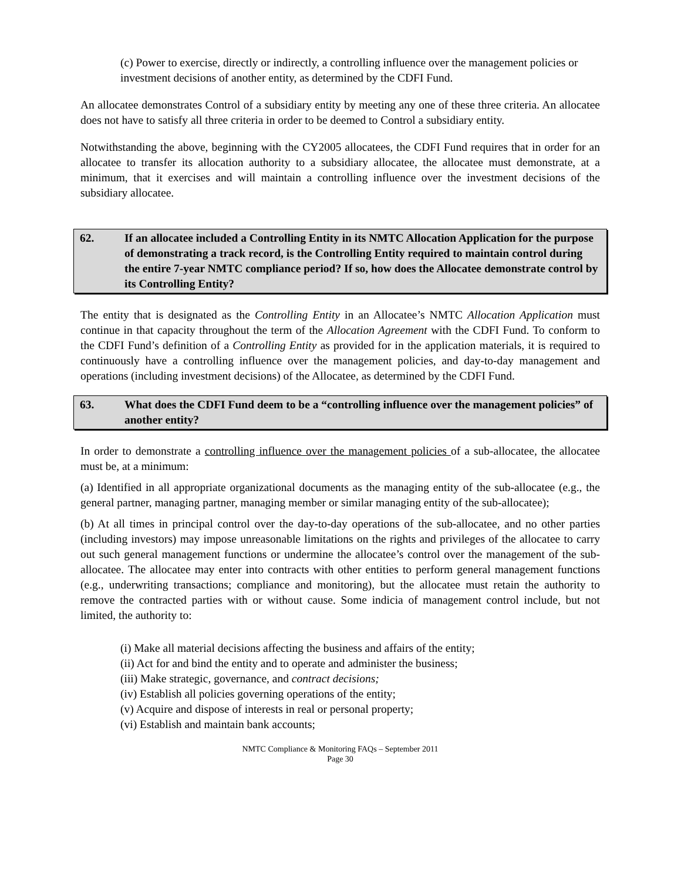(c) Power to exercise, directly or indirectly, a controlling influence over the management policies or investment decisions of another entity, as determined by the CDFI Fund.
An allocatee demonstrates Control of a subsidiary entity by meeting any one of these three criteria. An allocatee does not have to satisfy all three criteria in order to be deemed to Control a subsidiary entity.
Notwithstanding the above, beginning with the CY2005 allocatees, the CDFI Fund requires that in order for an allocatee to transfer its allocation authority to a subsidiary allocatee, the allocatee must demonstrate, at a minimum, that it exercises and will maintain a controlling influence over the investment decisions of the subsidiary allocatee.
62. If an allocatee included a Controlling Entity in its NMTC Allocation Application for the purpose of demonstrating a track record, is the Controlling Entity required to maintain control during the entire 7-year NMTC compliance period? If so, how does the Allocatee demonstrate control by its Controlling Entity?
The entity that is designated as the Controlling Entity in an Allocatee’s NMTC Allocation Application must continue in that capacity throughout the term of the Allocation Agreement with the CDFI Fund. To conform to the CDFI Fund’s definition of a Controlling Entity as provided for in the application materials, it is required to continuously have a controlling influence over the management policies, and day-to-day management and operations (including investment decisions) of the Allocatee, as determined by the CDFI Fund.
63. What does the CDFI Fund deem to be a “controlling influence over the management policies” of another entity?
In order to demonstrate a controlling influence over the management policies of a sub-allocatee, the allocatee must be, at a minimum:
(a) Identified in all appropriate organizational documents as the managing entity of the sub-allocatee (e.g., the general partner, managing partner, managing member or similar managing entity of the sub-allocatee);
(b) At all times in principal control over the day-to-day operations of the sub-allocatee, and no other parties (including investors) may impose unreasonable limitations on the rights and privileges of the allocatee to carry out such general management functions or undermine the allocatee’s control over the management of the sub-allocatee. The allocatee may enter into contracts with other entities to perform general management functions (e.g., underwriting transactions; compliance and monitoring), but the allocatee must retain the authority to remove the contracted parties with or without cause. Some indicia of management control include, but not limited, the authority to:
(i) Make all material decisions affecting the business and affairs of the entity;
(ii) Act for and bind the entity and to operate and administer the business;
(iii) Make strategic, governance, and contract decisions;
(iv) Establish all policies governing operations of the entity;
(v) Acquire and dispose of interests in real or personal property;
(vi) Establish and maintain bank accounts;
NMTC Compliance & Monitoring FAQs – September 2011
Page 30